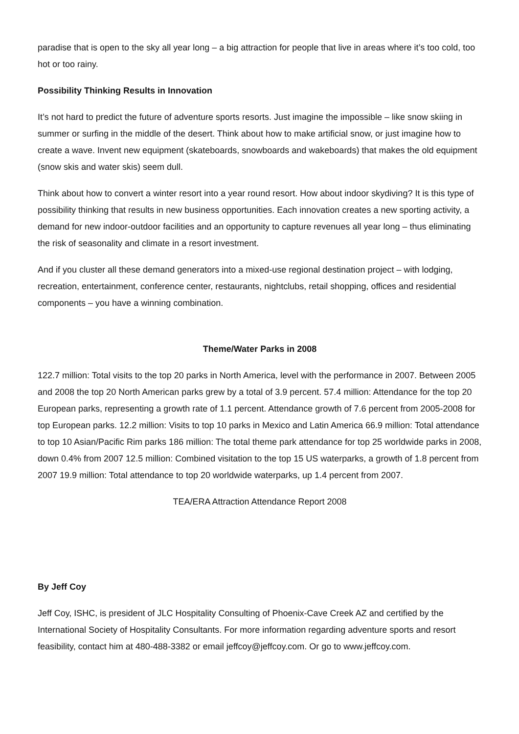paradise that is open to the sky all year long – a big attraction for people that live in areas where it’s too cold, too hot or too rainy.
Possibility Thinking Results in Innovation
It’s not hard to predict the future of adventure sports resorts. Just imagine the impossible – like snow skiing in summer or surfing in the middle of the desert. Think about how to make artificial snow, or just imagine how to create a wave. Invent new equipment (skateboards, snowboards and wakeboards) that makes the old equipment (snow skis and water skis) seem dull.
Think about how to convert a winter resort into a year round resort. How about indoor skydiving? It is this type of possibility thinking that results in new business opportunities. Each innovation creates a new sporting activity, a demand for new indoor-outdoor facilities and an opportunity to capture revenues all year long – thus eliminating the risk of seasonality and climate in a resort investment.
And if you cluster all these demand generators into a mixed-use regional destination project – with lodging, recreation, entertainment, conference center, restaurants, nightclubs, retail shopping, offices and residential components – you have a winning combination.
Theme/Water Parks in 2008
122.7 million: Total visits to the top 20 parks in North America, level with the performance in 2007. Between 2005 and 2008 the top 20 North American parks grew by a total of 3.9 percent. 57.4 million: Attendance for the top 20 European parks, representing a growth rate of 1.1 percent. Attendance growth of 7.6 percent from 2005-2008 for top European parks. 12.2 million: Visits to top 10 parks in Mexico and Latin America 66.9 million: Total attendance to top 10 Asian/Pacific Rim parks 186 million: The total theme park attendance for top 25 worldwide parks in 2008, down 0.4% from 2007 12.5 million: Combined visitation to the top 15 US waterparks, a growth of 1.8 percent from 2007 19.9 million: Total attendance to top 20 worldwide waterparks, up 1.4 percent from 2007.
TEA/ERA Attraction Attendance Report 2008
By Jeff Coy
Jeff Coy, ISHC, is president of JLC Hospitality Consulting of Phoenix-Cave Creek AZ and certified by the International Society of Hospitality Consultants. For more information regarding adventure sports and resort feasibility, contact him at 480-488-3382 or email jeffcoy@jeffcoy.com. Or go to www.jeffcoy.com.